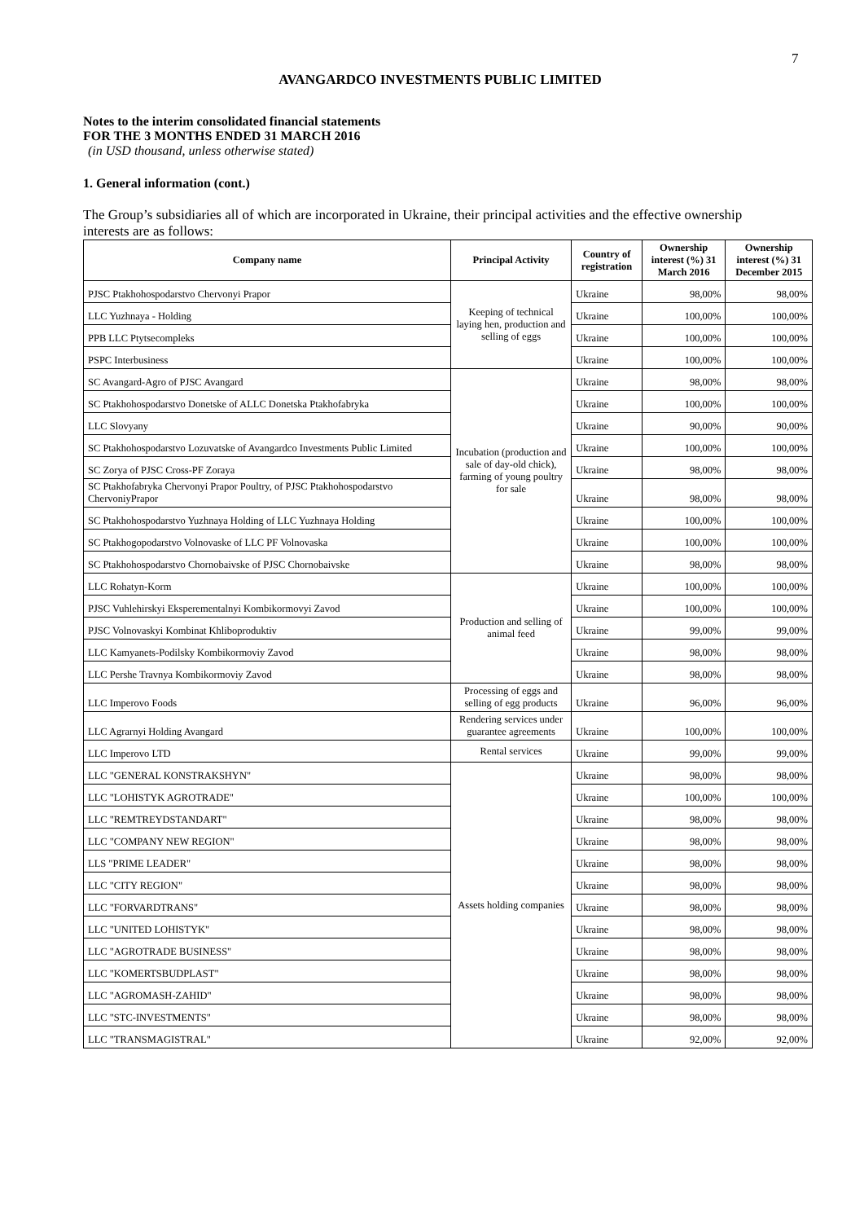7
AVANGARDCO INVESTMENTS PUBLIC LIMITED
Notes to the interim consolidated financial statements
FOR THE 3 MONTHS ENDED 31 MARCH 2016
(in USD thousand, unless otherwise stated)
1. General information (cont.)
The Group’s subsidiaries all of which are incorporated in Ukraine, their principal activities and the effective ownership interests are as follows:
| Company name | Principal Activity | Country of registration | Ownership interest (%) 31 March 2016 | Ownership interest (%) 31 December 2015 |
| --- | --- | --- | --- | --- |
| PJSC Ptakhohospodarstvo Chervonyi Prapor | Keeping of technical laying hen, production and selling of eggs | Ukraine | 98,00% | 98,00% |
| LLC Yuzhnaya - Holding | | Ukraine | 100,00% | 100,00% |
| PPB LLC Ptytsecompleks | | Ukraine | 100,00% | 100,00% |
| PSPC Interbusiness | | Ukraine | 100,00% | 100,00% |
| SC Avangard-Agro of PJSC Avangard | Incubation (production and sale of day-old chick), farming of young poultry for sale | Ukraine | 98,00% | 98,00% |
| SC Ptakhohospodarstvo Donetske of ALLC Donetska Ptakhofabryka | | Ukraine | 100,00% | 100,00% |
| LLC Slovyany | | Ukraine | 90,00% | 90,00% |
| SC Ptakhohospodarstvo Lozuvatske of Avangardco Investments Public Limited | | Ukraine | 100,00% | 100,00% |
| SC Zorya of PJSC Cross-PF Zoraya | | Ukraine | 98,00% | 98,00% |
| SC Ptakhofabryka Chervonyi Prapor Poultry, of PJSC Ptakhohospodarstvo ChervoniyPrapor | | Ukraine | 98,00% | 98,00% |
| SC Ptakhohospodarstvo Yuzhnaya Holding of LLC Yuzhnaya Holding | | Ukraine | 100,00% | 100,00% |
| SC Ptakhogopodarstvo Volnovaske of LLC PF Volnovaska | | Ukraine | 100,00% | 100,00% |
| SC Ptakhohospodarstvo Chornobaivske of PJSC Chornobaivske | | Ukraine | 98,00% | 98,00% |
| LLC Rohatyn-Korm | Production and selling of animal feed | Ukraine | 100,00% | 100,00% |
| PJSC Vuhlehirskyi Eksperementalnyi Kombikormovyi Zavod | | Ukraine | 100,00% | 100,00% |
| PJSC Volnovaskyi Kombinat Khliboproduktiv | | Ukraine | 99,00% | 99,00% |
| LLC Kamyanets-Podilsky Kombikormoviy Zavod | | Ukraine | 98,00% | 98,00% |
| LLC Pershe Travnya Kombikormoviy Zavod | | Ukraine | 98,00% | 98,00% |
| LLC Imperovo Foods | Processing of eggs and selling of egg products | Ukraine | 96,00% | 96,00% |
| LLC Agrarnyi Holding Avangard | Rendering services under guarantee agreements | Ukraine | 100,00% | 100,00% |
| LLC Imperovo LTD | Rental services | Ukraine | 99,00% | 99,00% |
| LLC "GENERAL KONSTRAKSHYN" | Assets holding companies | Ukraine | 98,00% | 98,00% |
| LLC "LOHISTYK AGROTRADE" | | Ukraine | 100,00% | 100,00% |
| LLC "REMTREYDSTANDART" | | Ukraine | 98,00% | 98,00% |
| LLC "COMPANY NEW REGION" | | Ukraine | 98,00% | 98,00% |
| LLS "PRIME LEADER" | | Ukraine | 98,00% | 98,00% |
| LLC "CITY REGION" | | Ukraine | 98,00% | 98,00% |
| LLC "FORVARDTRANS" | | Ukraine | 98,00% | 98,00% |
| LLC "UNITED LOHISTYK" | | Ukraine | 98,00% | 98,00% |
| LLC "AGROTRADE BUSINESS" | | Ukraine | 98,00% | 98,00% |
| LLC "KOMERTSBUDPLAST" | | Ukraine | 98,00% | 98,00% |
| LLC "AGROMASH-ZAHID" | | Ukraine | 98,00% | 98,00% |
| LLC "STC-INVESTMENTS" | | Ukraine | 98,00% | 98,00% |
| LLC "TRANSMAGISTRAL" | | Ukraine | 92,00% | 92,00% |